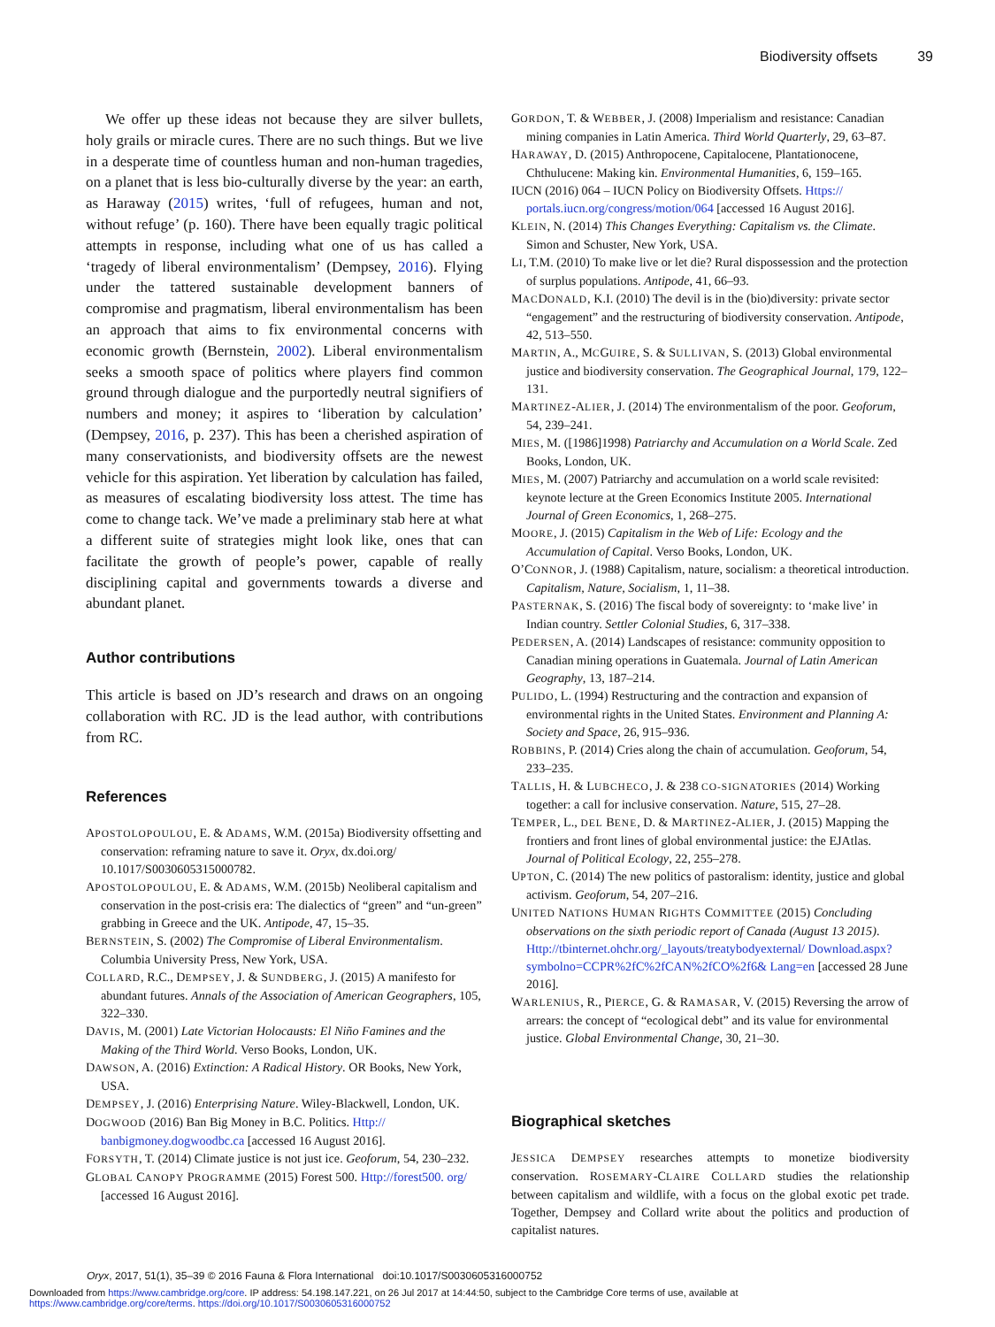Biodiversity offsets 39
We offer up these ideas not because they are silver bullets, holy grails or miracle cures. There are no such things. But we live in a desperate time of countless human and non-human tragedies, on a planet that is less bio-culturally diverse by the year: an earth, as Haraway (2015) writes, ‘full of refugees, human and not, without refuge’ (p. 160). There have been equally tragic political attempts in response, including what one of us has called a ‘tragedy of liberal environmentalism’ (Dempsey, 2016). Flying under the tattered sustainable development banners of compromise and pragmatism, liberal environmentalism has been an approach that aims to fix environmental concerns with economic growth (Bernstein, 2002). Liberal environmentalism seeks a smooth space of politics where players find common ground through dialogue and the purportedly neutral signifiers of numbers and money; it aspires to ‘liberation by calculation’ (Dempsey, 2016, p. 237). This has been a cherished aspiration of many conservationists, and biodiversity offsets are the newest vehicle for this aspiration. Yet liberation by calculation has failed, as measures of escalating biodiversity loss attest. The time has come to change tack. We’ve made a preliminary stab here at what a different suite of strategies might look like, ones that can facilitate the growth of people’s power, capable of really disciplining capital and governments towards a diverse and abundant planet.
Author contributions
This article is based on JD’s research and draws on an ongoing collaboration with RC. JD is the lead author, with contributions from RC.
References
APOSTOLOPOULOU, E. & ADAMS, W.M. (2015a) Biodiversity offsetting and conservation: reframing nature to save it. Oryx, dx.doi.org/ 10.1017/S0030605315000782.
APOSTOLOPOULOU, E. & ADAMS, W.M. (2015b) Neoliberal capitalism and conservation in the post-crisis era: The dialectics of “green” and “un-green” grabbing in Greece and the UK. Antipode, 47, 15–35.
BERNSTEIN, S. (2002) The Compromise of Liberal Environmentalism. Columbia University Press, New York, USA.
COLLARD, R.C., DEMPSEY, J. & SUNDBERG, J. (2015) A manifesto for abundant futures. Annals of the Association of American Geographers, 105, 322–330.
DAVIS, M. (2001) Late Victorian Holocausts: El Niño Famines and the Making of the Third World. Verso Books, London, UK.
DAWSON, A. (2016) Extinction: A Radical History. OR Books, New York, USA.
DEMPSEY, J. (2016) Enterprising Nature. Wiley-Blackwell, London, UK.
DOGWOOD (2016) Ban Big Money in B.C. Politics. Http:// banbigmoney.dogwoodbc.ca [accessed 16 August 2016].
FORSYTH, T. (2014) Climate justice is not just ice. Geoforum, 54, 230–232.
GLOBAL CANOPY PROGRAMME (2015) Forest 500. Http://forest500. org/ [accessed 16 August 2016].
GORDON, T. & WEBBER, J. (2008) Imperialism and resistance: Canadian mining companies in Latin America. Third World Quarterly, 29, 63–87.
HARAWAY, D. (2015) Anthropocene, Capitalocene, Plantationocene, Chthulucene: Making kin. Environmental Humanities, 6, 159–165.
IUCN (2016) 064 – IUCN Policy on Biodiversity Offsets. Https:// portals.iucn.org/congress/motion/064 [accessed 16 August 2016].
KLEIN, N. (2014) This Changes Everything: Capitalism vs. the Climate. Simon and Schuster, New York, USA.
LI, T.M. (2010) To make live or let die? Rural dispossession and the protection of surplus populations. Antipode, 41, 66–93.
MACDONALD, K.I. (2010) The devil is in the (bio)diversity: private sector “engagement” and the restructuring of biodiversity conservation. Antipode, 42, 513–550.
MARTIN, A., MCGUIRE, S. & SULLIVAN, S. (2013) Global environmental justice and biodiversity conservation. The Geographical Journal, 179, 122–131.
MARTINEZ-ALIER, J. (2014) The environmentalism of the poor. Geoforum, 54, 239–241.
MIES, M. ([1986]1998) Patriarchy and Accumulation on a World Scale. Zed Books, London, UK.
MIES, M. (2007) Patriarchy and accumulation on a world scale revisited: keynote lecture at the Green Economics Institute 2005. International Journal of Green Economics, 1, 268–275.
MOORE, J. (2015) Capitalism in the Web of Life: Ecology and the Accumulation of Capital. Verso Books, London, UK.
O’CONNOR, J. (1988) Capitalism, nature, socialism: a theoretical introduction. Capitalism, Nature, Socialism, 1, 11–38.
PASTERNAK, S. (2016) The fiscal body of sovereignty: to ‘make live’ in Indian country. Settler Colonial Studies, 6, 317–338.
PEDERSEN, A. (2014) Landscapes of resistance: community opposition to Canadian mining operations in Guatemala. Journal of Latin American Geography, 13, 187–214.
PULIDO, L. (1994) Restructuring and the contraction and expansion of environmental rights in the United States. Environment and Planning A: Society and Space, 26, 915–936.
ROBBINS, P. (2014) Cries along the chain of accumulation. Geoforum, 54, 233–235.
TALLIS, H. & LUBCHECO, J. & 238 CO-SIGNATORIES (2014) Working together: a call for inclusive conservation. Nature, 515, 27–28.
TEMPER, L., DEL BENE, D. & MARTINEZ-ALIER, J. (2015) Mapping the frontiers and front lines of global environmental justice: the EJAtlas. Journal of Political Ecology, 22, 255–278.
UPTON, C. (2014) The new politics of pastoralism: identity, justice and global activism. Geoforum, 54, 207–216.
UNITED NATIONS HUMAN RIGHTS COMMITTEE (2015) Concluding observations on the sixth periodic report of Canada (August 13 2015). Http://tbinternet.ohchr.org/_layouts/treatybodyexternal/ Download.aspx?symbolno=CCPR%2fC%2fCAN%2fCO%2f6& Lang=en [accessed 28 June 2016].
WARLENIUS, R., PIERCE, G. & RAMASAR, V. (2015) Reversing the arrow of arrears: the concept of “ecological debt” and its value for environmental justice. Global Environmental Change, 30, 21–30.
Biographical sketches
JESSICA DEMPSEY researches attempts to monetize biodiversity conservation. ROSEMARY-CLAIRE COLLARD studies the relationship between capitalism and wildlife, with a focus on the global exotic pet trade. Together, Dempsey and Collard write about the politics and production of capitalist natures.
Oryx, 2017, 51(1), 35–39 © 2016 Fauna & Flora International doi:10.1017/S0030605316000752
Downloaded from https://www.cambridge.org/core. IP address: 54.198.147.221, on 26 Jul 2017 at 14:44:50, subject to the Cambridge Core terms of use, available at
https://www.cambridge.org/core/terms. https://doi.org/10.1017/S0030605316000752